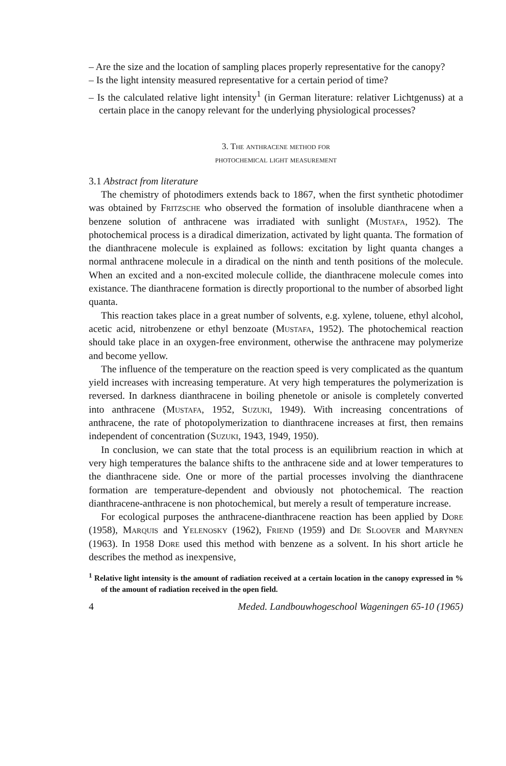– Are the size and the location of sampling places properly representative for the canopy?
– Is the light intensity measured representative for a certain period of time?
– Is the calculated relative light intensity<sup>1</sup> (in German literature: relativer Lichtgenuss) at a certain place in the canopy relevant for the underlying physiological processes?
3. The anthracene method for
photochemical light measurement
3.1 Abstract from literature
The chemistry of photodimers extends back to 1867, when the first synthetic photodimer was obtained by Fritzsche who observed the formation of insoluble dianthracene when a benzene solution of anthracene was irradiated with sunlight (Mustafa, 1952). The photochemical process is a diradical dimerization, activated by light quanta. The formation of the dianthracene molecule is explained as follows: excitation by light quanta changes a normal anthracene molecule in a diradical on the ninth and tenth positions of the molecule. When an excited and a non-excited molecule collide, the dianthracene molecule comes into existance. The dianthracene formation is directly proportional to the number of absorbed light quanta.
This reaction takes place in a great number of solvents, e.g. xylene, toluene, ethyl alcohol, acetic acid, nitrobenzene or ethyl benzoate (Mustafa, 1952). The photochemical reaction should take place in an oxygen-free environment, otherwise the anthracene may polymerize and become yellow.
The influence of the temperature on the reaction speed is very complicated as the quantum yield increases with increasing temperature. At very high temperatures the polymerization is reversed. In darkness dianthracene in boiling phenetole or anisole is completely converted into anthracene (Mustafa, 1952, Suzuki, 1949). With increasing concentrations of anthracene, the rate of photopolymerization to dianthracene increases at first, then remains independent of concentration (Suzuki, 1943, 1949, 1950).
In conclusion, we can state that the total process is an equilibrium reaction in which at very high temperatures the balance shifts to the anthracene side and at lower temperatures to the dianthracene side. One or more of the partial processes involving the dianthracene formation are temperature-dependent and obviously not photochemical. The reaction dianthracene-anthracene is non photochemical, but merely a result of temperature increase.
For ecological purposes the anthracene-dianthracene reaction has been applied by Dore (1958), Marquis and Yelenosky (1962), Friend (1959) and De Sloover and Marynen (1963). In 1958 Dore used this method with benzene as a solvent. In his short article he describes the method as inexpensive,
<sup>1</sup> Relative light intensity is the amount of radiation received at a certain location in the canopy expressed in % of the amount of radiation received in the open field.
4 Meded. Landbouwhogeschool Wageningen 65-10 (1965)